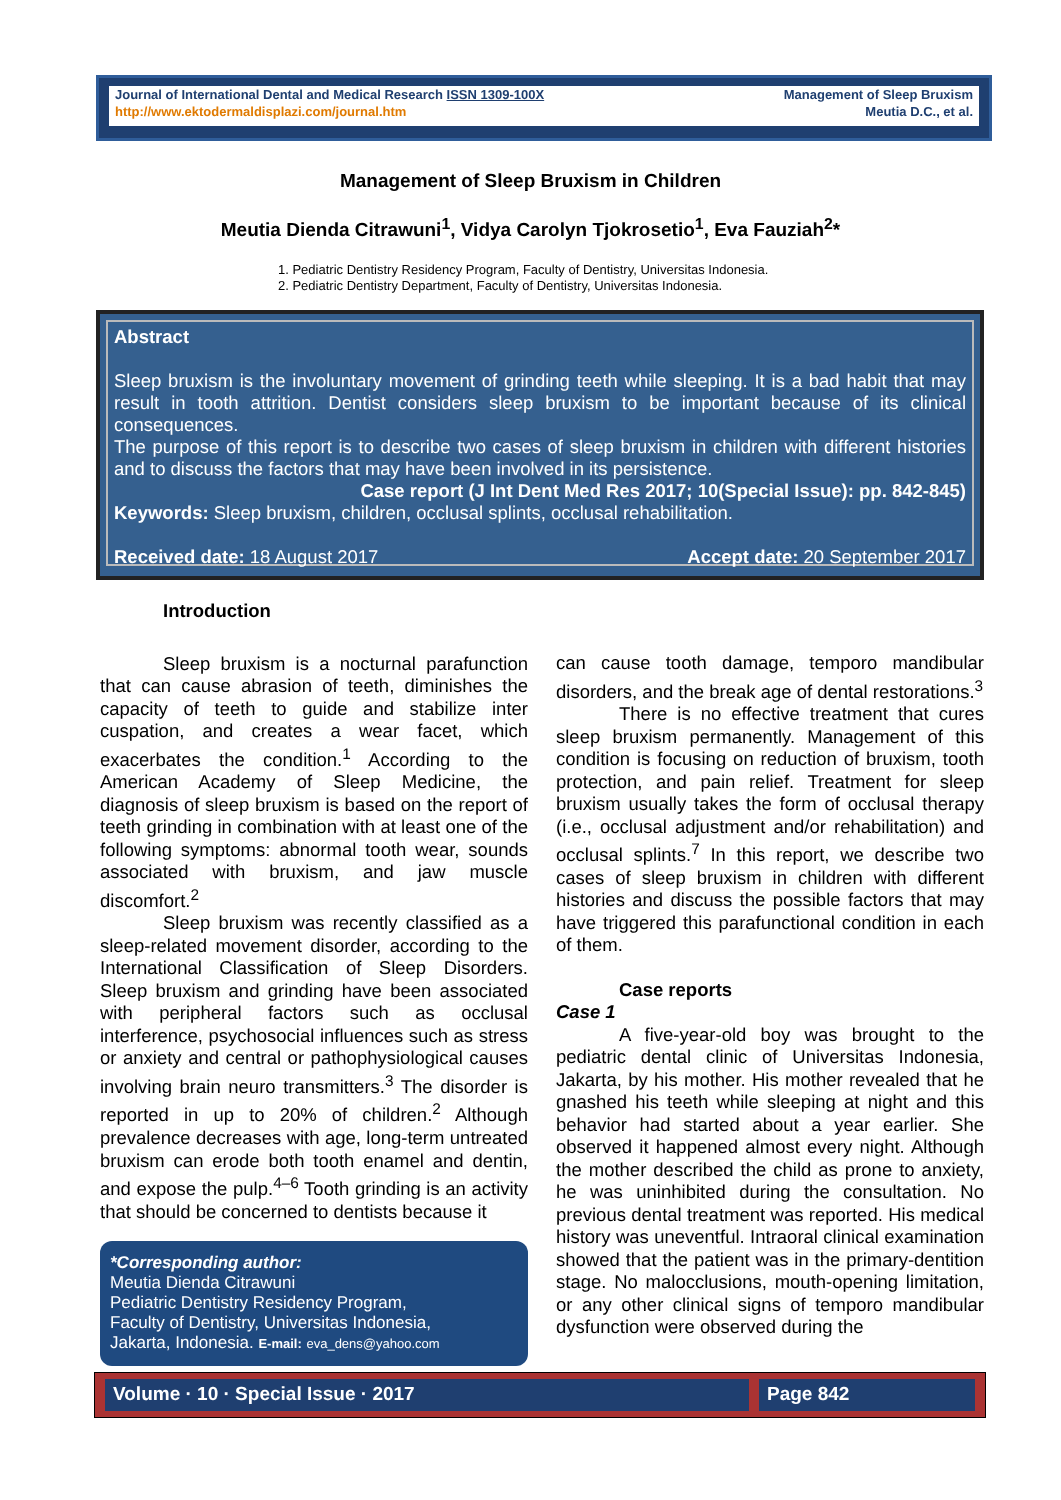Journal of International Dental and Medical Research ISSN 1309-100X
http://www.ektodermaldisplazi.com/journal.htm
Management of Sleep Bruxism
Meutia D.C., et al.
Management of Sleep Bruxism in Children
Meutia Dienda Citrawuni<sup>1</sup>, Vidya Carolyn Tjokrosetio<sup>1</sup>, Eva Fauziah<sup>2</sup>*
1. Pediatric Dentistry Residency Program, Faculty of Dentistry, Universitas Indonesia.
2. Pediatric Dentistry Department, Faculty of Dentistry, Universitas Indonesia.
Abstract
Sleep bruxism is the involuntary movement of grinding teeth while sleeping. It is a bad habit that may result in tooth attrition. Dentist considers sleep bruxism to be important because of its clinical consequences.
The purpose of this report is to describe two cases of sleep bruxism in children with different histories and to discuss the factors that may have been involved in its persistence.
Case report (J Int Dent Med Res 2017; 10(Special Issue): pp. 842-845)
Keywords: Sleep bruxism, children, occlusal splints, occlusal rehabilitation.
Received date: 18 August 2017 Accept date: 20 September 2017
Introduction
Sleep bruxism is a nocturnal parafunction that can cause abrasion of teeth, diminishes the capacity of teeth to guide and stabilize inter cuspation, and creates a wear facet, which exacerbates the condition.<sup>1</sup> According to the American Academy of Sleep Medicine, the diagnosis of sleep bruxism is based on the report of teeth grinding in combination with at least one of the following symptoms: abnormal tooth wear, sounds associated with bruxism, and jaw muscle discomfort.<sup>2</sup>
Sleep bruxism was recently classified as a sleep-related movement disorder, according to the International Classification of Sleep Disorders. Sleep bruxism and grinding have been associated with peripheral factors such as occlusal interference, psychosocial influences such as stress or anxiety and central or pathophysiological causes involving brain neuro transmitters.<sup>3</sup> The disorder is reported in up to 20% of children.<sup>2</sup> Although prevalence decreases with age, long-term untreated bruxism can erode both tooth enamel and dentin, and expose the pulp.<sup>4–6</sup> Tooth grinding is an activity that should be concerned to dentists because it
*Corresponding author:
Meutia Dienda Citrawuni
Pediatric Dentistry Residency Program,
Faculty of Dentistry, Universitas Indonesia,
Jakarta, Indonesia. E-mail: eva_dens@yahoo.com
can cause tooth damage, temporo mandibular disorders, and the break age of dental restorations.<sup>3</sup>
There is no effective treatment that cures sleep bruxism permanently. Management of this condition is focusing on reduction of bruxism, tooth protection, and pain relief. Treatment for sleep bruxism usually takes the form of occlusal therapy (i.e., occlusal adjustment and/or rehabilitation) and occlusal splints.<sup>7</sup> In this report, we describe two cases of sleep bruxism in children with different histories and discuss the possible factors that may have triggered this parafunctional condition in each of them.
Case reports
Case 1
A five-year-old boy was brought to the pediatric dental clinic of Universitas Indonesia, Jakarta, by his mother. His mother revealed that he gnashed his teeth while sleeping at night and this behavior had started about a year earlier. She observed it happened almost every night. Although the mother described the child as prone to anxiety, he was uninhibited during the consultation. No previous dental treatment was reported. His medical history was uneventful. Intraoral clinical examination showed that the patient was in the primary-dentition stage. No malocclusions, mouth-opening limitation, or any other clinical signs of temporo mandibular dysfunction were observed during the
Volume · 10 · Special Issue · 2017
Page 842